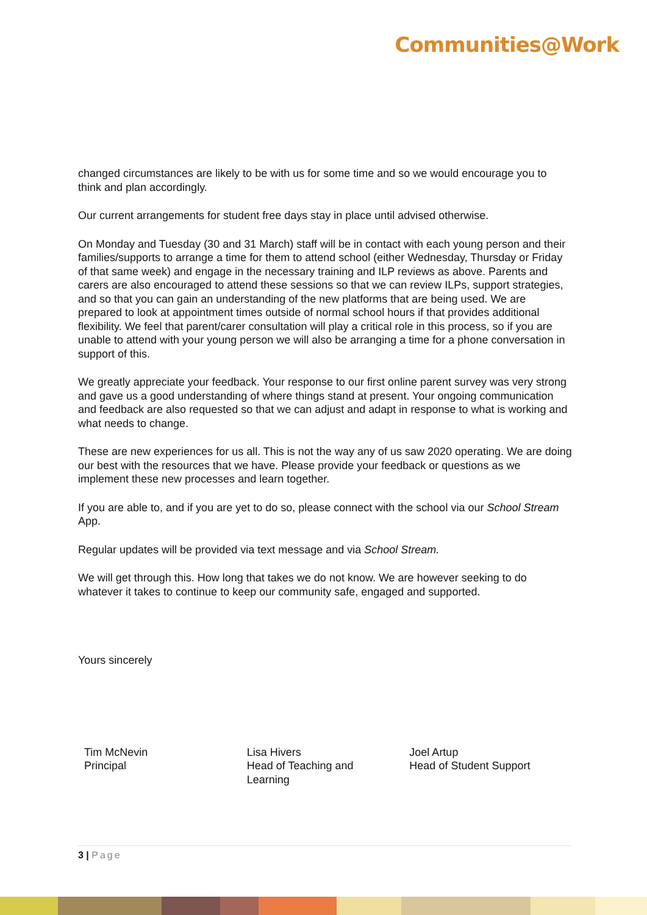Communities@Work
changed circumstances are likely to be with us for some time and so we would encourage you to think and plan accordingly.
Our current arrangements for student free days stay in place until advised otherwise.
On Monday and Tuesday (30 and 31 March) staff will be in contact with each young person and their families/supports to arrange a time for them to attend school (either Wednesday, Thursday or Friday of that same week) and engage in the necessary training and ILP reviews as above. Parents and carers are also encouraged to attend these sessions so that we can review ILPs, support strategies, and so that you can gain an understanding of the new platforms that are being used. We are prepared to look at appointment times outside of normal school hours if that provides additional flexibility. We feel that parent/carer consultation will play a critical role in this process, so if you are unable to attend with your young person we will also be arranging a time for a phone conversation in support of this.
We greatly appreciate your feedback. Your response to our first online parent survey was very strong and gave us a good understanding of where things stand at present. Your ongoing communication and feedback are also requested so that we can adjust and adapt in response to what is working and what needs to change.
These are new experiences for us all. This is not the way any of us saw 2020 operating. We are doing our best with the resources that we have. Please provide your feedback or questions as we implement these new processes and learn together.
If you are able to, and if you are yet to do so, please connect with the school via our School Stream App.
Regular updates will be provided via text message and via School Stream.
We will get through this. How long that takes we do not know. We are however seeking to do whatever it takes to continue to keep our community safe, engaged and supported.
Yours sincerely
Tim McNevin
Principal
Lisa Hivers
Head of Teaching and
Learning
Joel Artup
Head of Student Support
3 | Page